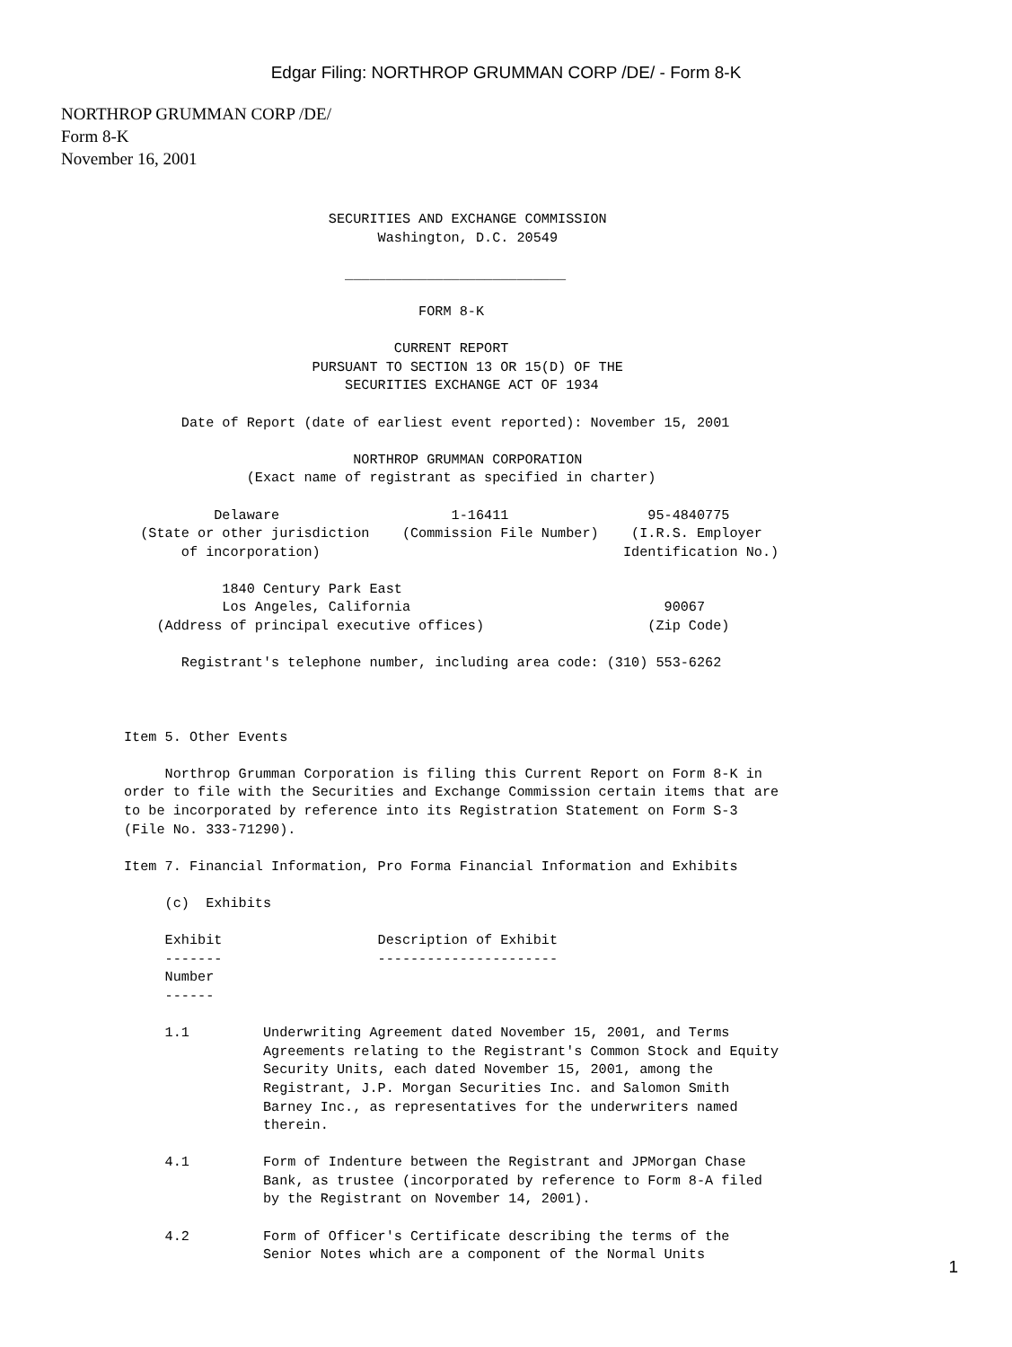Edgar Filing: NORTHROP GRUMMAN CORP /DE/ - Form 8-K
NORTHROP GRUMMAN CORP /DE/
Form 8-K
November 16, 2001
                         SECURITIES AND EXCHANGE COMMISSION
                               Washington, D.C. 20549

                           ___________________________

                                    FORM 8-K

                                 CURRENT REPORT
                       PURSUANT TO SECTION 13 OR 15(D) OF THE
                           SECURITIES EXCHANGE ACT OF 1934

       Date of Report (date of earliest event reported): November 15, 2001

                            NORTHROP GRUMMAN CORPORATION
               (Exact name of registrant as specified in charter)

           Delaware                     1-16411                 95-4840775
  (State or other jurisdiction    (Commission File Number)    (I.R.S. Employer
       of incorporation)                                     Identification No.)

            1840 Century Park East
            Los Angeles, California                               90067
    (Address of principal executive offices)                    (Zip Code)

       Registrant's telephone number, including area code: (310) 553-6262



Item 5. Other Events

     Northrop Grumman Corporation is filing this Current Report on Form 8-K in
order to file with the Securities and Exchange Commission certain items that are
to be incorporated by reference into its Registration Statement on Form S-3
(File No. 333-71290).

Item 7. Financial Information, Pro Forma Financial Information and Exhibits

     (c)  Exhibits

     Exhibit                   Description of Exhibit
     -------                   ----------------------
     Number
     ------

     1.1         Underwriting Agreement dated November 15, 2001, and Terms
                 Agreements relating to the Registrant's Common Stock and Equity
                 Security Units, each dated November 15, 2001, among the
                 Registrant, J.P. Morgan Securities Inc. and Salomon Smith
                 Barney Inc., as representatives for the underwriters named
                 therein.

     4.1         Form of Indenture between the Registrant and JPMorgan Chase
                 Bank, as trustee (incorporated by reference to Form 8-A filed
                 by the Registrant on November 14, 2001).

     4.2         Form of Officer's Certificate describing the terms of the
                 Senior Notes which are a component of the Normal Units
1